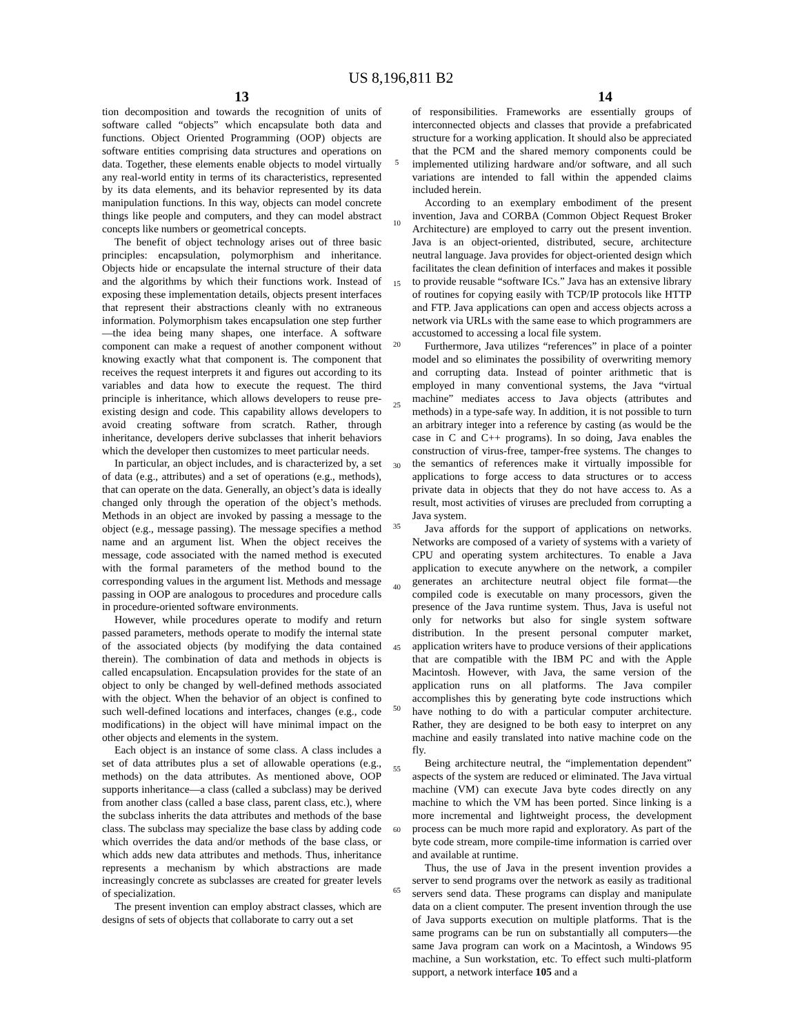US 8,196,811 B2
13 14
tion decomposition and towards the recognition of units of software called “objects” which encapsulate both data and functions. Object Oriented Programming (OOP) objects are software entities comprising data structures and operations on data. Together, these elements enable objects to model virtually any real-world entity in terms of its characteristics, represented by its data elements, and its behavior represented by its data manipulation functions. In this way, objects can model concrete things like people and computers, and they can model abstract concepts like numbers or geometrical concepts.
The benefit of object technology arises out of three basic principles: encapsulation, polymorphism and inheritance. Objects hide or encapsulate the internal structure of their data and the algorithms by which their functions work. Instead of exposing these implementation details, objects present interfaces that represent their abstractions cleanly with no extraneous information. Polymorphism takes encapsulation one step further—the idea being many shapes, one interface. A software component can make a request of another component without knowing exactly what that component is. The component that receives the request interprets it and figures out according to its variables and data how to execute the request. The third principle is inheritance, which allows developers to reuse pre-existing design and code. This capability allows developers to avoid creating software from scratch. Rather, through inheritance, developers derive subclasses that inherit behaviors which the developer then customizes to meet particular needs.
In particular, an object includes, and is characterized by, a set of data (e.g., attributes) and a set of operations (e.g., methods), that can operate on the data. Generally, an object’s data is ideally changed only through the operation of the object’s methods. Methods in an object are invoked by passing a message to the object (e.g., message passing). The message specifies a method name and an argument list. When the object receives the message, code associated with the named method is executed with the formal parameters of the method bound to the corresponding values in the argument list. Methods and message passing in OOP are analogous to procedures and procedure calls in procedure-oriented software environments.
However, while procedures operate to modify and return passed parameters, methods operate to modify the internal state of the associated objects (by modifying the data contained therein). The combination of data and methods in objects is called encapsulation. Encapsulation provides for the state of an object to only be changed by well-defined methods associated with the object. When the behavior of an object is confined to such well-defined locations and interfaces, changes (e.g., code modifications) in the object will have minimal impact on the other objects and elements in the system.
Each object is an instance of some class. A class includes a set of data attributes plus a set of allowable operations (e.g., methods) on the data attributes. As mentioned above, OOP supports inheritance—a class (called a subclass) may be derived from another class (called a base class, parent class, etc.), where the subclass inherits the data attributes and methods of the base class. The subclass may specialize the base class by adding code which overrides the data and/or methods of the base class, or which adds new data attributes and methods. Thus, inheritance represents a mechanism by which abstractions are made increasingly concrete as subclasses are created for greater levels of specialization.
The present invention can employ abstract classes, which are designs of sets of objects that collaborate to carry out a set
5
10
15
20
25
30
35
40
45
50
55
60
65
of responsibilities. Frameworks are essentially groups of interconnected objects and classes that provide a prefabricated structure for a working application. It should also be appreciated that the PCM and the shared memory components could be implemented utilizing hardware and/or software, and all such variations are intended to fall within the appended claims included herein.
According to an exemplary embodiment of the present invention, Java and CORBA (Common Object Request Broker Architecture) are employed to carry out the present invention. Java is an object-oriented, distributed, secure, architecture neutral language. Java provides for object-oriented design which facilitates the clean definition of interfaces and makes it possible to provide reusable “software ICs.” Java has an extensive library of routines for copying easily with TCP/IP protocols like HTTP and FTP. Java applications can open and access objects across a network via URLs with the same ease to which programmers are accustomed to accessing a local file system.
Furthermore, Java utilizes “references” in place of a pointer model and so eliminates the possibility of overwriting memory and corrupting data. Instead of pointer arithmetic that is employed in many conventional systems, the Java “virtual machine” mediates access to Java objects (attributes and methods) in a type-safe way. In addition, it is not possible to turn an arbitrary integer into a reference by casting (as would be the case in C and C++ programs). In so doing, Java enables the construction of virus-free, tamper-free systems. The changes to the semantics of references make it virtually impossible for applications to forge access to data structures or to access private data in objects that they do not have access to. As a result, most activities of viruses are precluded from corrupting a Java system.
Java affords for the support of applications on networks. Networks are composed of a variety of systems with a variety of CPU and operating system architectures. To enable a Java application to execute anywhere on the network, a compiler generates an architecture neutral object file format—the compiled code is executable on many processors, given the presence of the Java runtime system. Thus, Java is useful not only for networks but also for single system software distribution. In the present personal computer market, application writers have to produce versions of their applications that are compatible with the IBM PC and with the Apple Macintosh. However, with Java, the same version of the application runs on all platforms. The Java compiler accomplishes this by generating byte code instructions which have nothing to do with a particular computer architecture. Rather, they are designed to be both easy to interpret on any machine and easily translated into native machine code on the fly.
Being architecture neutral, the “implementation dependent” aspects of the system are reduced or eliminated. The Java virtual machine (VM) can execute Java byte codes directly on any machine to which the VM has been ported. Since linking is a more incremental and lightweight process, the development process can be much more rapid and exploratory. As part of the byte code stream, more compile-time information is carried over and available at runtime.
Thus, the use of Java in the present invention provides a server to send programs over the network as easily as traditional servers send data. These programs can display and manipulate data on a client computer. The present invention through the use of Java supports execution on multiple platforms. That is the same programs can be run on substantially all computers—the same Java program can work on a Macintosh, a Windows 95 machine, a Sun workstation, etc. To effect such multi-platform support, a network interface 105 and a